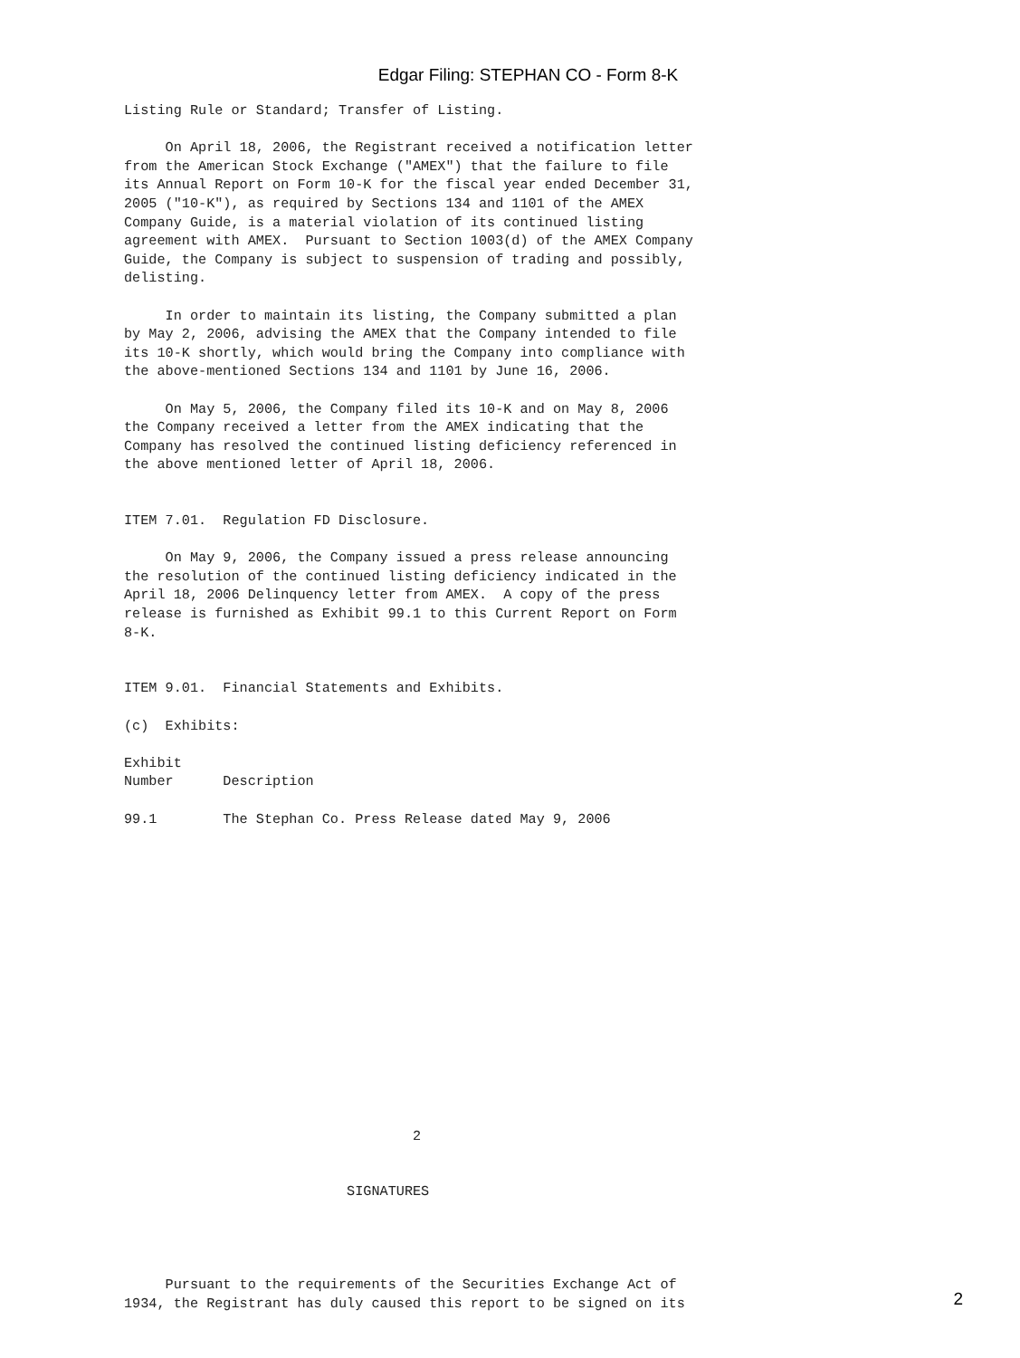Edgar Filing: STEPHAN CO - Form 8-K
Listing Rule or Standard; Transfer of Listing.

     On April 18, 2006, the Registrant received a notification letter
from the American Stock Exchange ("AMEX") that the failure to file
its Annual Report on Form 10-K for the fiscal year ended December 31,
2005 ("10-K"), as required by Sections 134 and 1101 of the AMEX
Company Guide, is a material violation of its continued listing
agreement with AMEX.  Pursuant to Section 1003(d) of the AMEX Company
Guide, the Company is subject to suspension of trading and possibly,
delisting.

     In order to maintain its listing, the Company submitted a plan
by May 2, 2006, advising the AMEX that the Company intended to file
its 10-K shortly, which would bring the Company into compliance with
the above-mentioned Sections 134 and 1101 by June 16, 2006.

     On May 5, 2006, the Company filed its 10-K and on May 8, 2006
the Company received a letter from the AMEX indicating that the
Company has resolved the continued listing deficiency referenced in
the above mentioned letter of April 18, 2006.


ITEM 7.01.  Regulation FD Disclosure.

     On May 9, 2006, the Company issued a press release announcing
the resolution of the continued listing deficiency indicated in the
April 18, 2006 Delinquency letter from AMEX.  A copy of the press
release is furnished as Exhibit 99.1 to this Current Report on Form
8-K.


ITEM 9.01.  Financial Statements and Exhibits.

(c)  Exhibits:

Exhibit
Number      Description

99.1        The Stephan Co. Press Release dated May 9, 2006
















                                   2


                           SIGNATURES




     Pursuant to the requirements of the Securities Exchange Act of
1934, the Registrant has duly caused this report to be signed on its
2